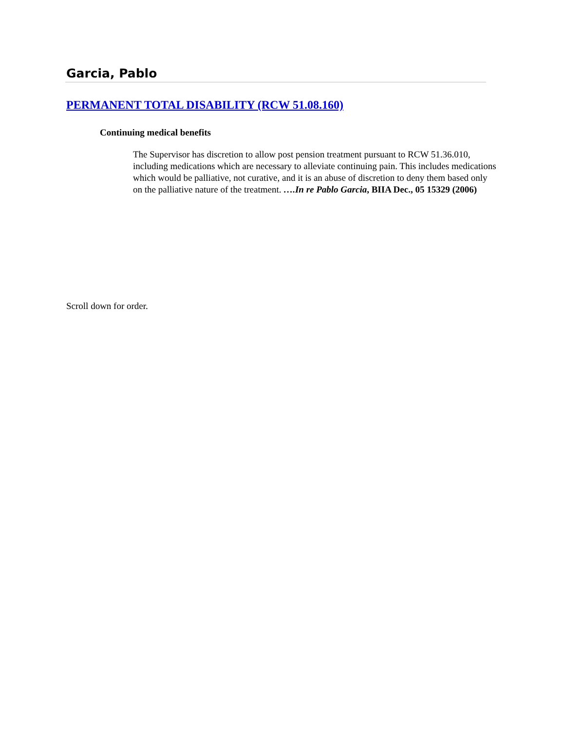Garcia, Pablo
PERMANENT TOTAL DISABILITY (RCW 51.08.160)
Continuing medical benefits
The Supervisor has discretion to allow post pension treatment pursuant to RCW 51.36.010, including medications which are necessary to alleviate continuing pain. This includes medications which would be palliative, not curative, and it is an abuse of discretion to deny them based only on the palliative nature of the treatment. ….In re Pablo Garcia, BIIA Dec., 05 15329 (2006)
Scroll down for order.